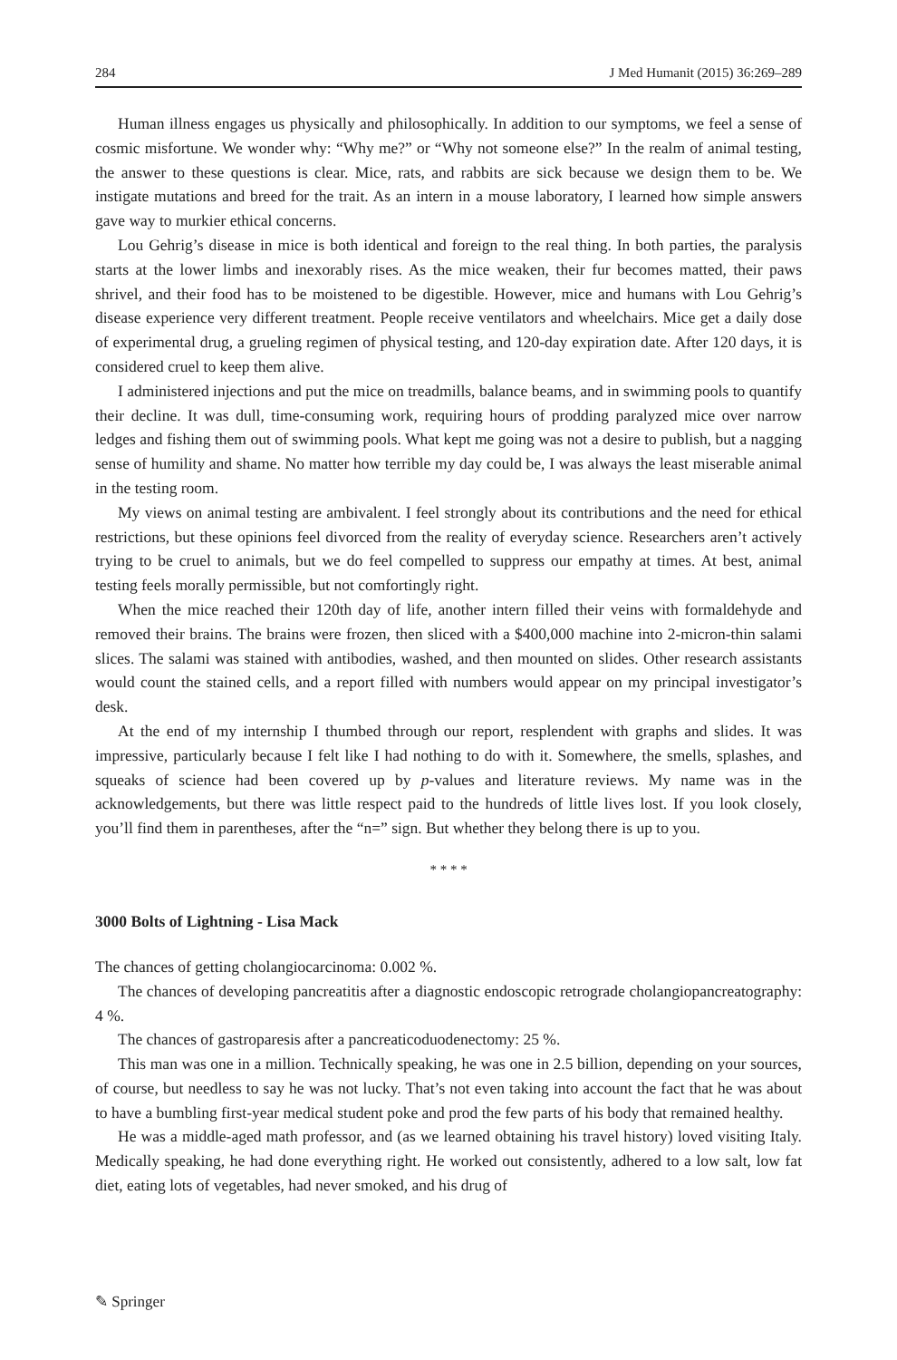284 J Med Humanit (2015) 36:269–289
Human illness engages us physically and philosophically. In addition to our symptoms, we feel a sense of cosmic misfortune. We wonder why: “Why me?” or “Why not someone else?” In the realm of animal testing, the answer to these questions is clear. Mice, rats, and rabbits are sick because we design them to be. We instigate mutations and breed for the trait. As an intern in a mouse laboratory, I learned how simple answers gave way to murkier ethical concerns.
Lou Gehrig’s disease in mice is both identical and foreign to the real thing. In both parties, the paralysis starts at the lower limbs and inexorably rises. As the mice weaken, their fur becomes matted, their paws shrivel, and their food has to be moistened to be digestible. However, mice and humans with Lou Gehrig’s disease experience very different treatment. People receive ventilators and wheelchairs. Mice get a daily dose of experimental drug, a grueling regimen of physical testing, and 120-day expiration date. After 120 days, it is considered cruel to keep them alive.
I administered injections and put the mice on treadmills, balance beams, and in swimming pools to quantify their decline. It was dull, time-consuming work, requiring hours of prodding paralyzed mice over narrow ledges and fishing them out of swimming pools. What kept me going was not a desire to publish, but a nagging sense of humility and shame. No matter how terrible my day could be, I was always the least miserable animal in the testing room.
My views on animal testing are ambivalent. I feel strongly about its contributions and the need for ethical restrictions, but these opinions feel divorced from the reality of everyday science. Researchers aren’t actively trying to be cruel to animals, but we do feel compelled to suppress our empathy at times. At best, animal testing feels morally permissible, but not comfortingly right.
When the mice reached their 120th day of life, another intern filled their veins with formaldehyde and removed their brains. The brains were frozen, then sliced with a $400,000 machine into 2-micron-thin salami slices. The salami was stained with antibodies, washed, and then mounted on slides. Other research assistants would count the stained cells, and a report filled with numbers would appear on my principal investigator’s desk.
At the end of my internship I thumbed through our report, resplendent with graphs and slides. It was impressive, particularly because I felt like I had nothing to do with it. Somewhere, the smells, splashes, and squeaks of science had been covered up by p-values and literature reviews. My name was in the acknowledgements, but there was little respect paid to the hundreds of little lives lost. If you look closely, you’ll find them in parentheses, after the “n=” sign. But whether they belong there is up to you.
* * * *
3000 Bolts of Lightning - Lisa Mack
The chances of getting cholangiocarcinoma: 0.002 %.
The chances of developing pancreatitis after a diagnostic endoscopic retrograde cholangiopancreatography: 4 %.
The chances of gastroparesis after a pancreaticoduodenectomy: 25 %.
This man was one in a million. Technically speaking, he was one in 2.5 billion, depending on your sources, of course, but needless to say he was not lucky. That’s not even taking into account the fact that he was about to have a bumbling first-year medical student poke and prod the few parts of his body that remained healthy.
He was a middle-aged math professor, and (as we learned obtaining his travel history) loved visiting Italy. Medically speaking, he had done everything right. He worked out consistently, adhered to a low salt, low fat diet, eating lots of vegetables, had never smoked, and his drug of
✎ Springer